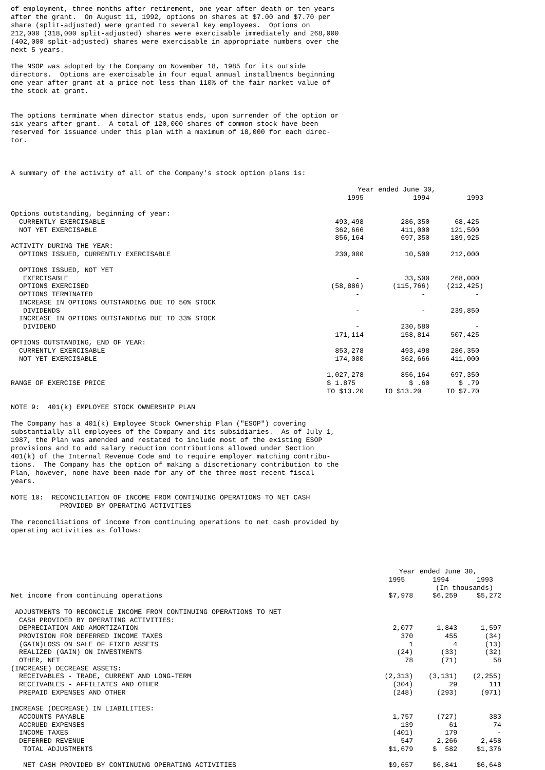of employment, three months after retirement, one year after death or ten years after the grant. On August 11, 1992, options on shares at $7.00 and $7.70 per share (split-adjusted) were granted to several key employees. Options on 212,000 (318,000 split-adjusted) shares were exercisable immediately and 268,000 (402,000 split-adjusted) shares were exercisable in appropriate numbers over the next 5 years.
The NSOP was adopted by the Company on November 18, 1985 for its outside directors. Options are exercisable in four equal annual installments beginning one year after grant at a price not less than 110% of the fair market value of the stock at grant.
The options terminate when director status ends, upon surrender of the option or six years after grant. A total of 120,000 shares of common stock have been reserved for issuance under this plan with a maximum of 18,000 for each direc- tor.
A summary of the activity of all of the Company's stock option plans is:
| | Year ended June 30, | | |
| --- | --- | --- | --- |
| | 1995 | 1994 | 1993 |
| Options outstanding, beginning of year: | | | |
| CURRENTLY EXERCISABLE | 493,498 | 286,350 | 68,425 |
| NOT YET EXERCISABLE | 362,666 | 411,000 | 121,500 |
| | 856,164 | 697,350 | 189,925 |
| ACTIVITY DURING THE YEAR: | | | |
| OPTIONS ISSUED, CURRENTLY EXERCISABLE | 230,000 | 10,500 | 212,000 |
| OPTIONS ISSUED, NOT YET | | | |
| EXERCISABLE | - | 33,500 | 268,000 |
| OPTIONS EXERCISED | (58,886) | (115,766) | (212,425) |
| OPTIONS TERMINATED | - | - | - |
| INCREASE IN OPTIONS OUTSTANDING DUE TO 50% STOCK | | | |
| DIVIDENDS | - | - | 239,850 |
| INCREASE IN OPTIONS OUTSTANDING DUE TO 33% STOCK | | | |
| DIVIDEND | - | 230,580 | - |
| | 171,114 | 158,814 | 507,425 |
| OPTIONS OUTSTANDING, END OF YEAR: | | | |
| CURRENTLY EXERCISABLE | 853,278 | 493,498 | 286,350 |
| NOT YET EXERCISABLE | 174,000 | 362,666 | 411,000 |
| | 1,027,278 | 856,164 | 697,350 |
| RANGE OF EXERCISE PRICE | $ 1.875 | $ .60 | $ .79 |
| | TO $13.20 | TO $13.20 | TO $7.70 |
NOTE 9: 401(k) EMPLOYEE STOCK OWNERSHIP PLAN
The Company has a 401(k) Employee Stock Ownership Plan ("ESOP") covering substantially all employees of the Company and its subsidiaries. As of July 1, 1987, the Plan was amended and restated to include most of the existing ESOP provisions and to add salary reduction contributions allowed under Section 401(k) of the Internal Revenue Code and to require employer matching contribu- tions. The Company has the option of making a discretionary contribution to the Plan, however, none have been made for any of the three most recent fiscal years.
NOTE 10: RECONCILIATION OF INCOME FROM CONTINUING OPERATIONS TO NET CASH PROVIDED BY OPERATING ACTIVITIES
The reconciliations of income from continuing operations to net cash provided by operating activities as follows:
| | Year ended June 30, | | |
| --- | --- | --- | --- |
| | 1995 | 1994 | 1993 |
| | | (In thousands) | |
| Net income from continuing operations | $7,978 | $6,259 | $5,272 |
| ADJUSTMENTS TO RECONCILE INCOME FROM CONTINUING OPERATIONS TO NET | | | |
| CASH PROVIDED BY OPERATING ACTIVITIES: | | | |
| DEPRECIATION AND AMORTIZATION | 2,077 | 1,843 | 1,597 |
| PROVISION FOR DEFERRED INCOME TAXES | 370 | 455 | (34) |
| (GAIN)LOSS ON SALE OF FIXED ASSETS | 1 | 4 | (13) |
| REALIZED (GAIN) ON INVESTMENTS | (24) | (33) | (32) |
| OTHER, NET | 78 | (71) | 58 |
| (INCREASE) DECREASE ASSETS: | | | |
| RECEIVABLES - TRADE, CURRENT AND LONG-TERM | (2,313) | (3,131) | (2,255) |
| RECEIVABLES - AFFILIATES AND OTHER | (304) | 29 | 111 |
| PREPAID EXPENSES AND OTHER | (248) | (293) | (971) |
| INCREASE (DECREASE) IN LIABILITIES: | | | |
| ACCOUNTS PAYABLE | 1,757 | (727) | 383 |
| ACCRUED EXPENSES | 139 | 61 | 74 |
| INCOME TAXES | (401) | 179 | - |
| DEFERRED REVENUE | 547 | 2,266 | 2,458 |
| TOTAL ADJUSTMENTS | $1,679 | $ 582 | $1,376 |
| NET CASH PROVIDED BY CONTINUING OPERATING ACTIVITIES | $9,657 | $6,841 | $6,648 |